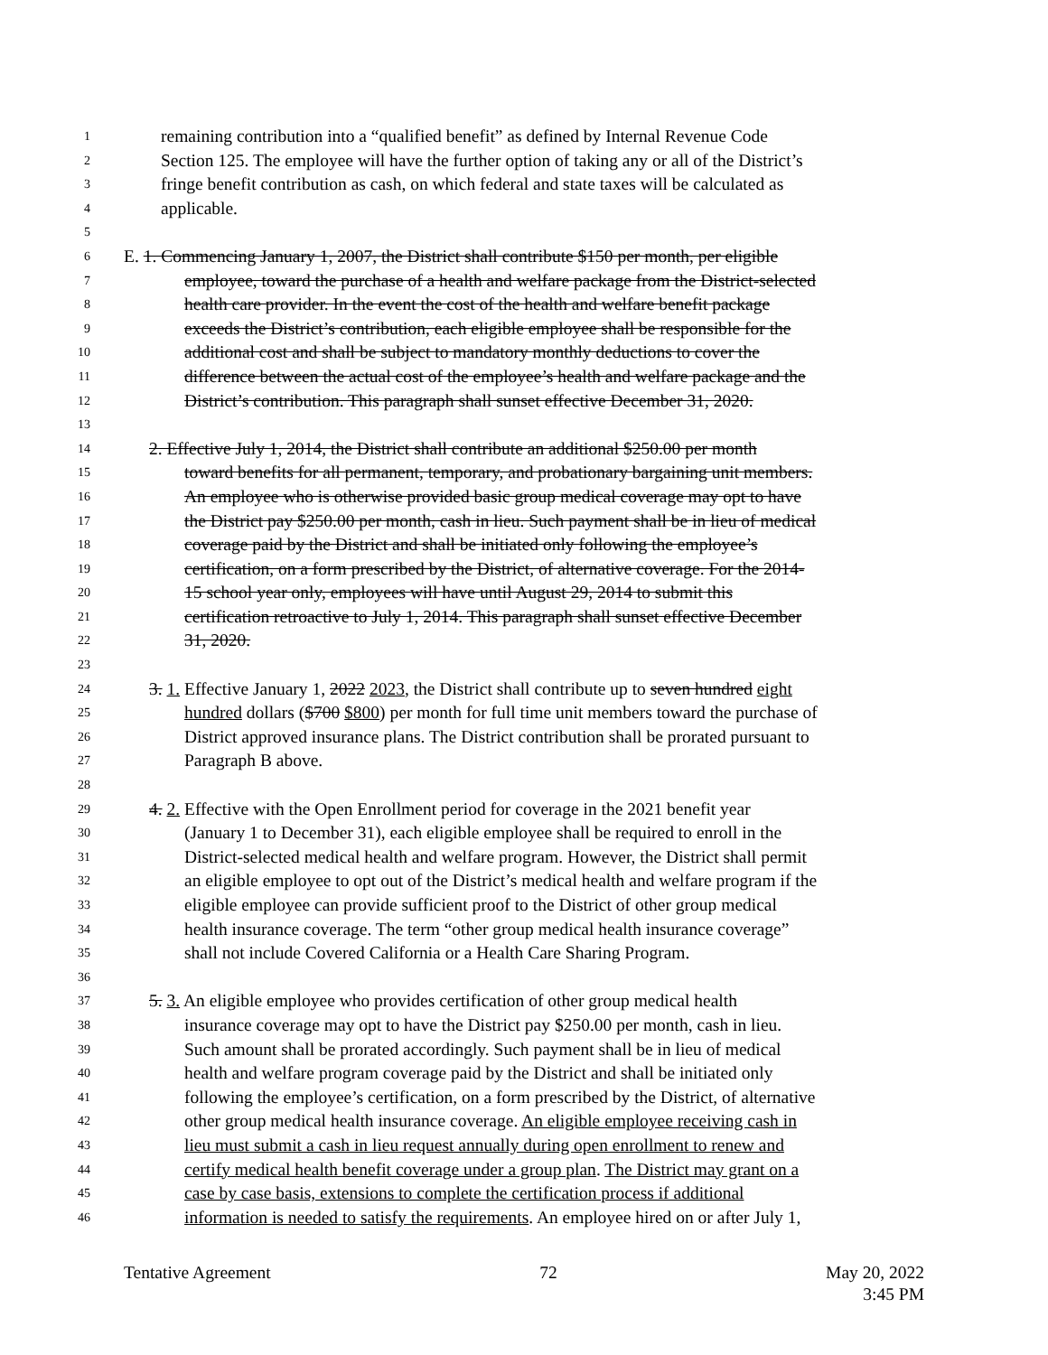1 remaining contribution into a “qualified benefit” as defined by Internal Revenue Code
2 Section 125. The employee will have the further option of taking any or all of the District’s
3 fringe benefit contribution as cash, on which federal and state taxes will be calculated as
4 applicable.
5
6 E. 1. Commencing January 1, 2007, the District shall contribute $150 per month, per eligible
7 employee, toward the purchase of a health and welfare package from the District-selected
8 health care provider. In the event the cost of the health and welfare benefit package
9 exceeds the District’s contribution, each eligible employee shall be responsible for the
10 additional cost and shall be subject to mandatory monthly deductions to cover the
11 difference between the actual cost of the employee’s health and welfare package and the
12 District’s contribution. This paragraph shall sunset effective December 31, 2020.
13
14 2. Effective July 1, 2014, the District shall contribute an additional $250.00 per month
15 toward benefits for all permanent, temporary, and probationary bargaining unit members.
16 An employee who is otherwise provided basic group medical coverage may opt to have
17 the District pay $250.00 per month, cash in lieu. Such payment shall be in lieu of medical
18 coverage paid by the District and shall be initiated only following the employee’s
19 certification, on a form prescribed by the District, of alternative coverage. For the 2014-
20 15 school year only, employees will have until August 29, 2014 to submit this
21 certification retroactive to July 1, 2014. This paragraph shall sunset effective December
22 31, 2020.
23
24 3. 1. Effective January 1, 2022 2023, the District shall contribute up to seven hundred eight
25 hundred dollars ($700 $800) per month for full time unit members toward the purchase of
26 District approved insurance plans. The District contribution shall be prorated pursuant to
27 Paragraph B above.
28
29 4. 2. Effective with the Open Enrollment period for coverage in the 2021 benefit year
30 (January 1 to December 31), each eligible employee shall be required to enroll in the
31 District-selected medical health and welfare program. However, the District shall permit
32 an eligible employee to opt out of the District’s medical health and welfare program if the
33 eligible employee can provide sufficient proof to the District of other group medical
34 health insurance coverage. The term “other group medical health insurance coverage”
35 shall not include Covered California or a Health Care Sharing Program.
36
37 5. 3. An eligible employee who provides certification of other group medical health
38 insurance coverage may opt to have the District pay $250.00 per month, cash in lieu.
39 Such amount shall be prorated accordingly. Such payment shall be in lieu of medical
40 health and welfare program coverage paid by the District and shall be initiated only
41 following the employee’s certification, on a form prescribed by the District, of alternative
42 other group medical health insurance coverage. An eligible employee receiving cash in
43 lieu must submit a cash in lieu request annually during open enrollment to renew and
44 certify medical health benefit coverage under a group plan. The District may grant on a
45 case by case basis, extensions to complete the certification process if additional
46 information is needed to satisfy the requirements. An employee hired on or after July 1,
Tentative Agreement 72 May 20, 2022
3:45 PM